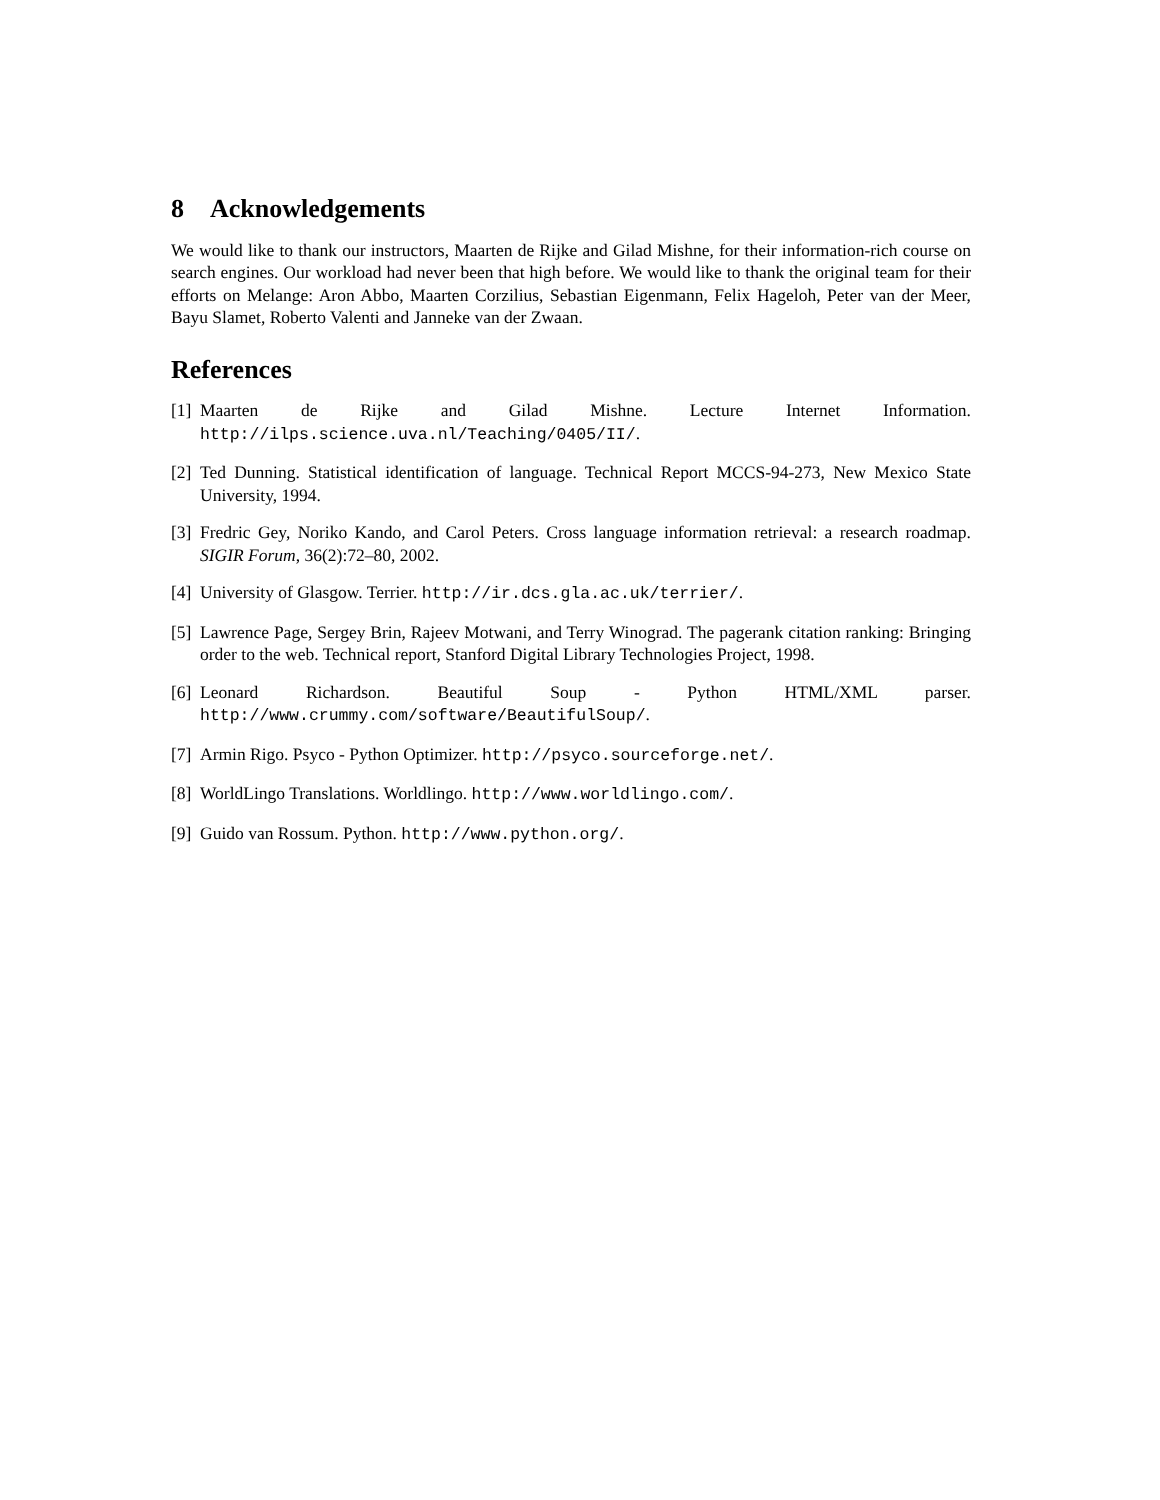8 Acknowledgements
We would like to thank our instructors, Maarten de Rijke and Gilad Mishne, for their information-rich course on search engines. Our workload had never been that high before. We would like to thank the original team for their efforts on Melange: Aron Abbo, Maarten Corzilius, Sebastian Eigenmann, Felix Hageloh, Peter van der Meer, Bayu Slamet, Roberto Valenti and Janneke van der Zwaan.
References
[1] Maarten de Rijke and Gilad Mishne. Lecture Internet Information. http://ilps.science.uva.nl/Teaching/0405/II/.
[2] Ted Dunning. Statistical identification of language. Technical Report MCCS-94-273, New Mexico State University, 1994.
[3] Fredric Gey, Noriko Kando, and Carol Peters. Cross language information retrieval: a research roadmap. SIGIR Forum, 36(2):72–80, 2002.
[4] University of Glasgow. Terrier. http://ir.dcs.gla.ac.uk/terrier/.
[5] Lawrence Page, Sergey Brin, Rajeev Motwani, and Terry Winograd. The pagerank citation ranking: Bringing order to the web. Technical report, Stanford Digital Library Technologies Project, 1998.
[6] Leonard Richardson. Beautiful Soup - Python HTML/XML parser. http://www.crummy.com/software/BeautifulSoup/.
[7] Armin Rigo. Psyco - Python Optimizer. http://psyco.sourceforge.net/.
[8] WorldLingo Translations. Worldlingo. http://www.worldlingo.com/.
[9] Guido van Rossum. Python. http://www.python.org/.